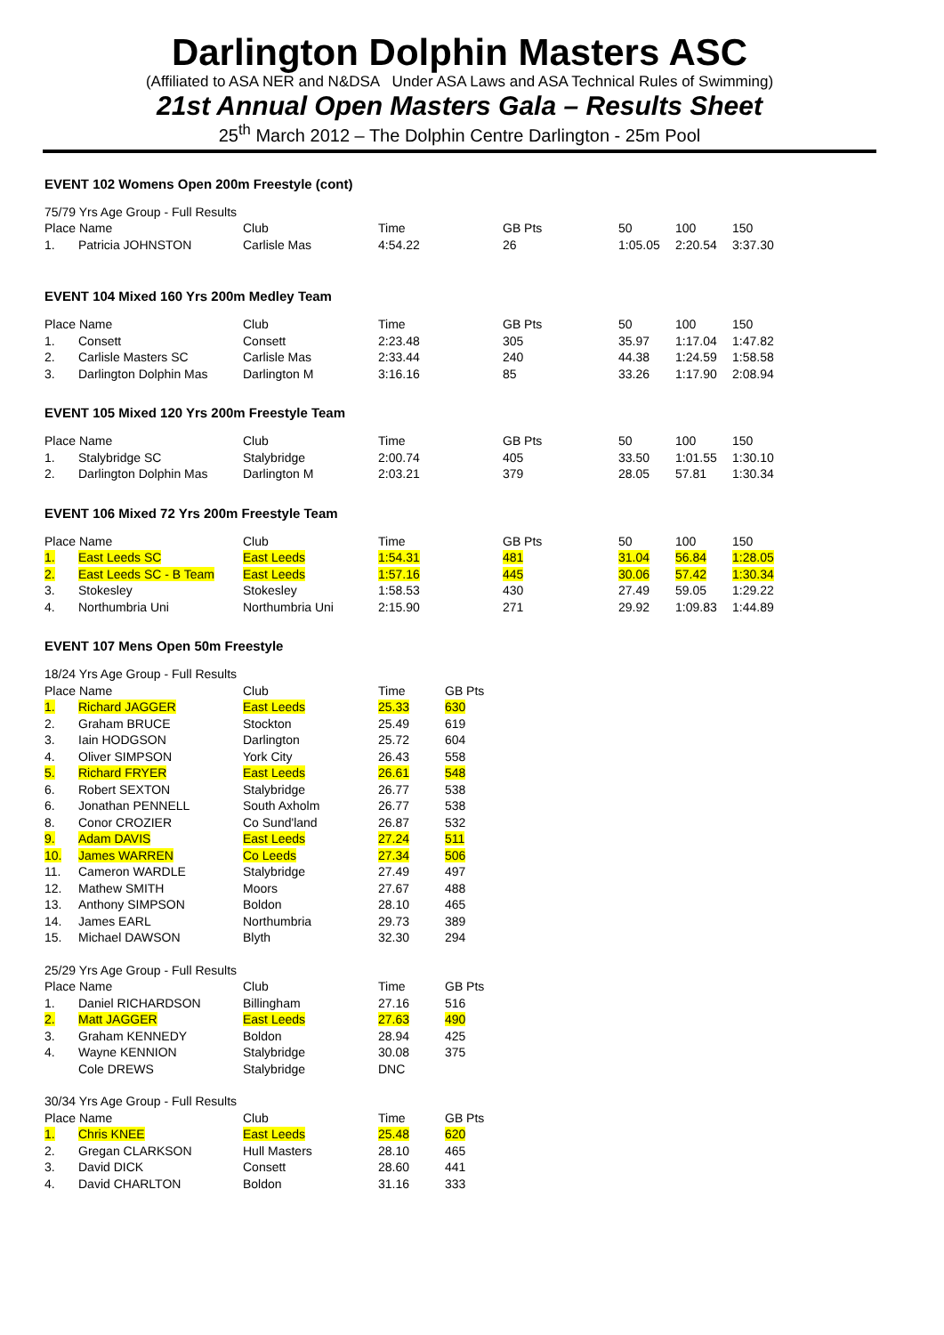Darlington Dolphin Masters ASC
(Affiliated to ASA NER and N&DSA Under ASA Laws and ASA Technical Rules of Swimming)
21st Annual Open Masters Gala – Results Sheet
25<sup>th</sup> March 2012 – The Dolphin Centre Darlington - 25m Pool
EVENT 102 Womens Open 200m Freestyle (cont)
| 75/79 Yrs Age Group - Full Results | | | | | | | |
| Place Name | | Club | Time | GB Pts | 50 | 100 | 150 |
| 1. | Patricia JOHNSTON | Carlisle Mas | 4:54.22 | 26 | 1:05.05 | 2:20.54 | 3:37.30 |
EVENT 104 Mixed 160 Yrs 200m Medley Team
| Place Name | | Club | Time | GB Pts | 50 | 100 | 150 |
| --- | --- | --- | --- | --- | --- | --- | --- |
| 1. | Consett | Consett | 2:23.48 | 305 | 35.97 | 1:17.04 | 1:47.82 |
| 2. | Carlisle Masters SC | Carlisle Mas | 2:33.44 | 240 | 44.38 | 1:24.59 | 1:58.58 |
| 3. | Darlington Dolphin Mas | Darlington M | 3:16.16 | 85 | 33.26 | 1:17.90 | 2:08.94 |
EVENT 105 Mixed 120 Yrs 200m Freestyle Team
| Place Name | | Club | Time | GB Pts | 50 | 100 | 150 |
| --- | --- | --- | --- | --- | --- | --- | --- |
| 1. | Stalybridge SC | Stalybridge | 2:00.74 | 405 | 33.50 | 1:01.55 | 1:30.10 |
| 2. | Darlington Dolphin Mas | Darlington M | 2:03.21 | 379 | 28.05 | 57.81 | 1:30.34 |
EVENT 106 Mixed 72 Yrs 200m Freestyle Team
| Place Name | | Club | Time | GB Pts | 50 | 100 | 150 |
| --- | --- | --- | --- | --- | --- | --- | --- |
| 1. | East Leeds SC | East Leeds | 1:54.31 | 481 | 31.04 | 56.84 | 1:28.05 |
| 2. | East Leeds SC - B Team | East Leeds | 1:57.16 | 445 | 30.06 | 57.42 | 1:30.34 |
| 3. | Stokesley | Stokesley | 1:58.53 | 430 | 27.49 | 59.05 | 1:29.22 |
| 4. | Northumbria Uni | Northumbria Uni | 2:15.90 | 271 | 29.92 | 1:09.83 | 1:44.89 |
EVENT 107 Mens Open 50m Freestyle
| 18/24 Yrs Age Group - Full Results | | | | |
| Place Name | | Club | Time | GB Pts |
| 1. | Richard JAGGER | East Leeds | 25.33 | 630 |
| 2. | Graham BRUCE | Stockton | 25.49 | 619 |
| 3. | Iain HODGSON | Darlington | 25.72 | 604 |
| 4. | Oliver SIMPSON | York City | 26.43 | 558 |
| 5. | Richard FRYER | East Leeds | 26.61 | 548 |
| 6. | Robert SEXTON | Stalybridge | 26.77 | 538 |
| 6. | Jonathan PENNELL | South Axholm | 26.77 | 538 |
| 8. | Conor CROZIER | Co Sund'land | 26.87 | 532 |
| 9. | Adam DAVIS | East Leeds | 27.24 | 511 |
| 10. | James WARREN | Co Leeds | 27.34 | 506 |
| 11. | Cameron WARDLE | Stalybridge | 27.49 | 497 |
| 12. | Mathew SMITH | Moors | 27.67 | 488 |
| 13. | Anthony SIMPSON | Boldon | 28.10 | 465 |
| 14. | James EARL | Northumbria | 29.73 | 389 |
| 15. | Michael DAWSON | Blyth | 32.30 | 294 |
| 25/29 Yrs Age Group - Full Results | | | | |
| Place Name | | Club | Time | GB Pts |
| 1. | Daniel RICHARDSON | Billingham | 27.16 | 516 |
| 2. | Matt JAGGER | East Leeds | 27.63 | 490 |
| 3. | Graham KENNEDY | Boldon | 28.94 | 425 |
| 4. | Wayne KENNION | Stalybridge | 30.08 | 375 |
| | Cole DREWS | Stalybridge | DNC | |
| 30/34 Yrs Age Group - Full Results | | | | |
| Place Name | | Club | Time | GB Pts |
| 1. | Chris KNEE | East Leeds | 25.48 | 620 |
| 2. | Gregan CLARKSON | Hull Masters | 28.10 | 465 |
| 3. | David DICK | Consett | 28.60 | 441 |
| 4. | David CHARLTON | Boldon | 31.16 | 333 |